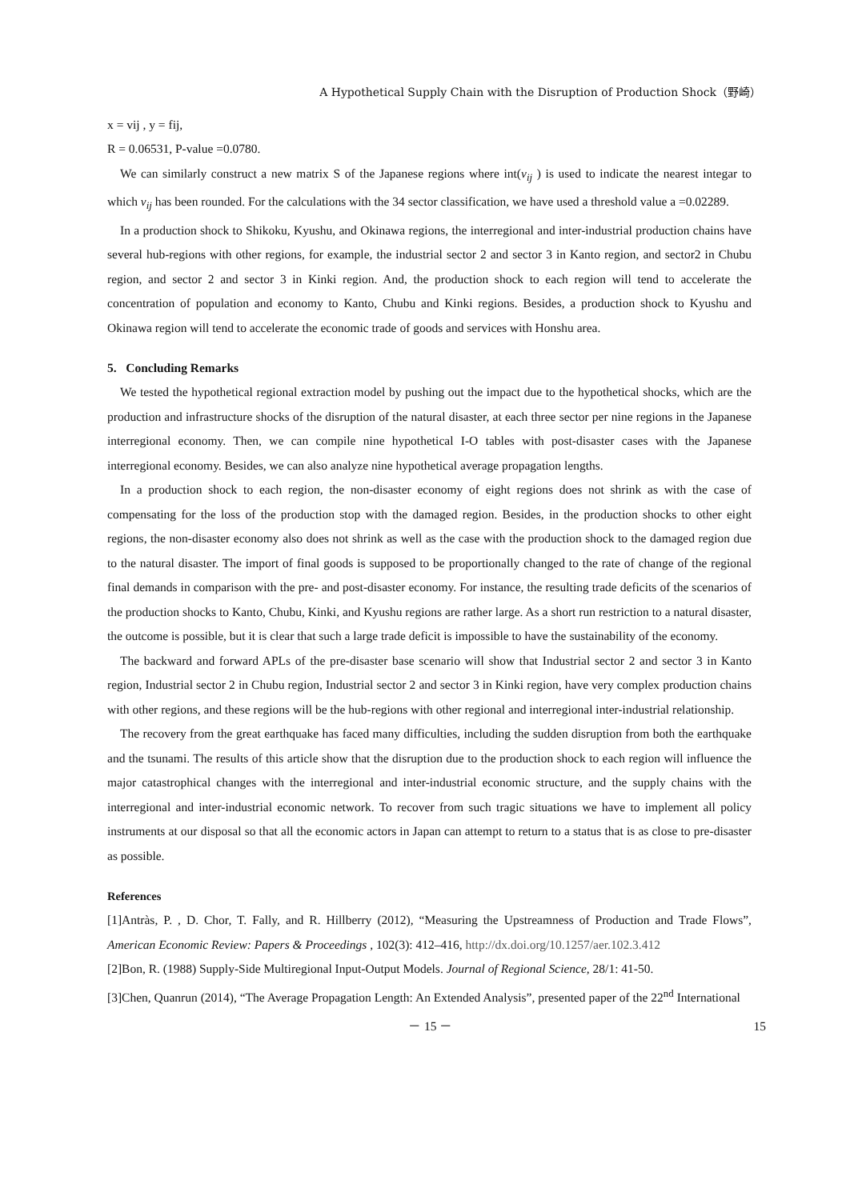A Hypothetical Supply Chain with the Disruption of Production Shock（野崎）
x = vij , y = fij,
R = 0.06531, P-value =0.0780.
We can similarly construct a new matrix S of the Japanese regions where int(v<sub>ij</sub> ) is used to indicate the nearest integar to which v<sub>ij</sub> has been rounded. For the calculations with the 34 sector classification, we have used a threshold value a =0.02289.
In a production shock to Shikoku, Kyushu, and Okinawa regions, the interregional and inter-industrial production chains have several hub-regions with other regions, for example, the industrial sector 2 and sector 3 in Kanto region, and sector2 in Chubu region, and sector 2 and sector 3 in Kinki region. And, the production shock to each region will tend to accelerate the concentration of population and economy to Kanto, Chubu and Kinki regions. Besides, a production shock to Kyushu and Okinawa region will tend to accelerate the economic trade of goods and services with Honshu area.
5. Concluding Remarks
We tested the hypothetical regional extraction model by pushing out the impact due to the hypothetical shocks, which are the production and infrastructure shocks of the disruption of the natural disaster, at each three sector per nine regions in the Japanese interregional economy. Then, we can compile nine hypothetical I-O tables with post-disaster cases with the Japanese interregional economy. Besides, we can also analyze nine hypothetical average propagation lengths.
In a production shock to each region, the non-disaster economy of eight regions does not shrink as with the case of compensating for the loss of the production stop with the damaged region. Besides, in the production shocks to other eight regions, the non-disaster economy also does not shrink as well as the case with the production shock to the damaged region due to the natural disaster. The import of final goods is supposed to be proportionally changed to the rate of change of the regional final demands in comparison with the pre- and post-disaster economy. For instance, the resulting trade deficits of the scenarios of the production shocks to Kanto, Chubu, Kinki, and Kyushu regions are rather large. As a short run restriction to a natural disaster, the outcome is possible, but it is clear that such a large trade deficit is impossible to have the sustainability of the economy.
The backward and forward APLs of the pre-disaster base scenario will show that Industrial sector 2 and sector 3 in Kanto region, Industrial sector 2 in Chubu region, Industrial sector 2 and sector 3 in Kinki region, have very complex production chains with other regions, and these regions will be the hub-regions with other regional and interregional inter-industrial relationship.
The recovery from the great earthquake has faced many difficulties, including the sudden disruption from both the earthquake and the tsunami. The results of this article show that the disruption due to the production shock to each region will influence the major catastrophical changes with the interregional and inter-industrial economic structure, and the supply chains with the interregional and inter-industrial economic network. To recover from such tragic situations we have to implement all policy instruments at our disposal so that all the economic actors in Japan can attempt to return to a status that is as close to pre-disaster as possible.
References
[1]Antràs, P. , D. Chor, T. Fally, and R. Hillberry (2012), “Measuring the Upstreamness of Production and Trade Flows”, American Economic Review: Papers & Proceedings , 102(3): 412–416, http://dx.doi.org/10.1257/aer.102.3.412
[2]Bon, R. (1988) Supply-Side Multiregional Input-Output Models. Journal of Regional Science, 28/1: 41-50.
[3]Chen, Quanrun (2014), “The Average Propagation Length: An Extended Analysis”, presented paper of the 22<sup>nd</sup> International
－ 15 － 15